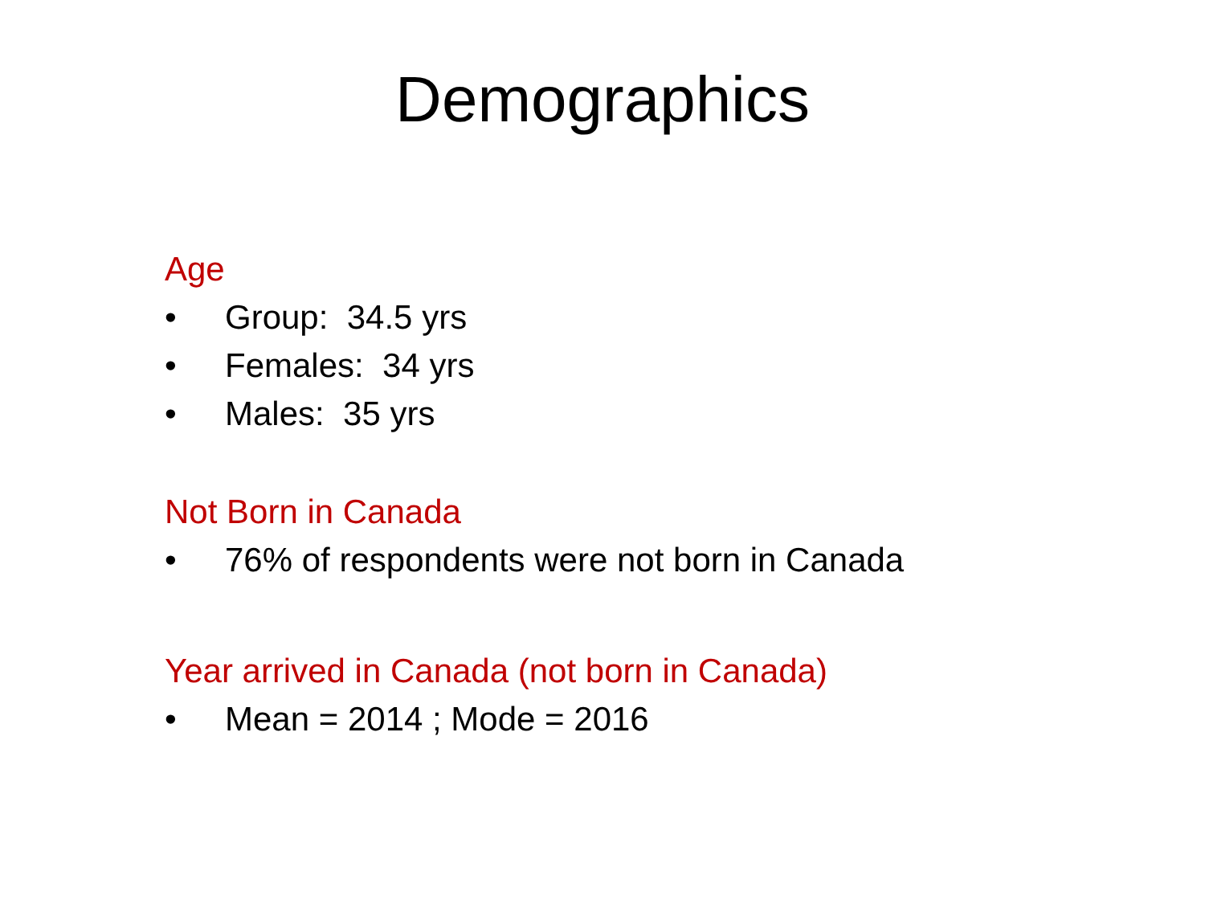Demographics
Age
• Group: 34.5 yrs
• Females: 34 yrs
• Males: 35 yrs
Not Born in Canada
• 76% of respondents were not born in Canada
Year arrived in Canada (not born in Canada)
• Mean = 2014 ; Mode = 2016